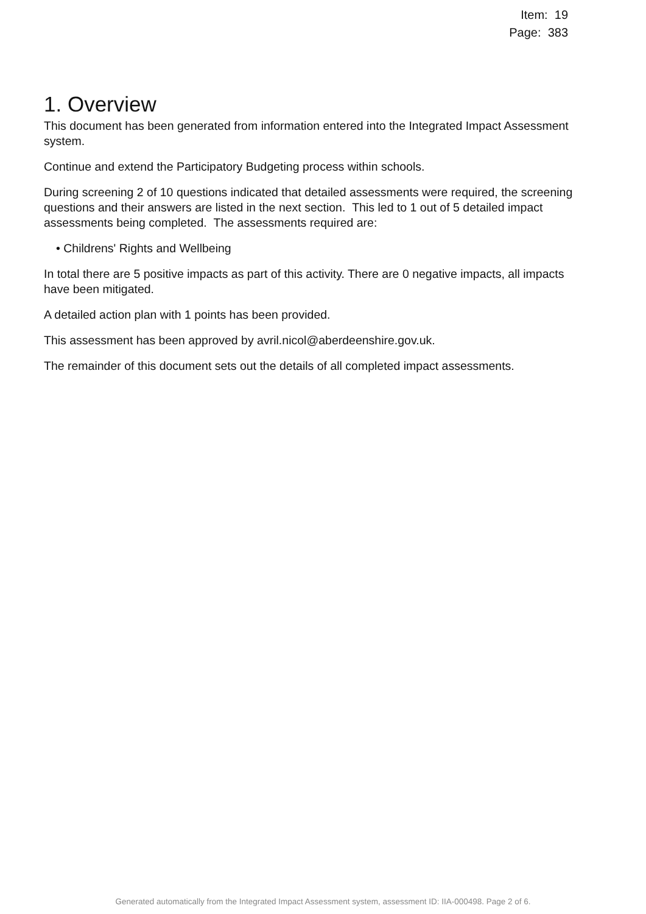Item: 19
Page: 383
1. Overview
This document has been generated from information entered into the Integrated Impact Assessment system.
Continue and extend the Participatory Budgeting process within schools.
During screening 2 of 10 questions indicated that detailed assessments were required, the screening questions and their answers are listed in the next section. This led to 1 out of 5 detailed impact assessments being completed. The assessments required are:
• Childrens' Rights and Wellbeing
In total there are 5 positive impacts as part of this activity. There are 0 negative impacts, all impacts have been mitigated.
A detailed action plan with 1 points has been provided.
This assessment has been approved by avril.nicol@aberdeenshire.gov.uk.
The remainder of this document sets out the details of all completed impact assessments.
Generated automatically from the Integrated Impact Assessment system, assessment ID: IIA-000498. Page 2 of 6.